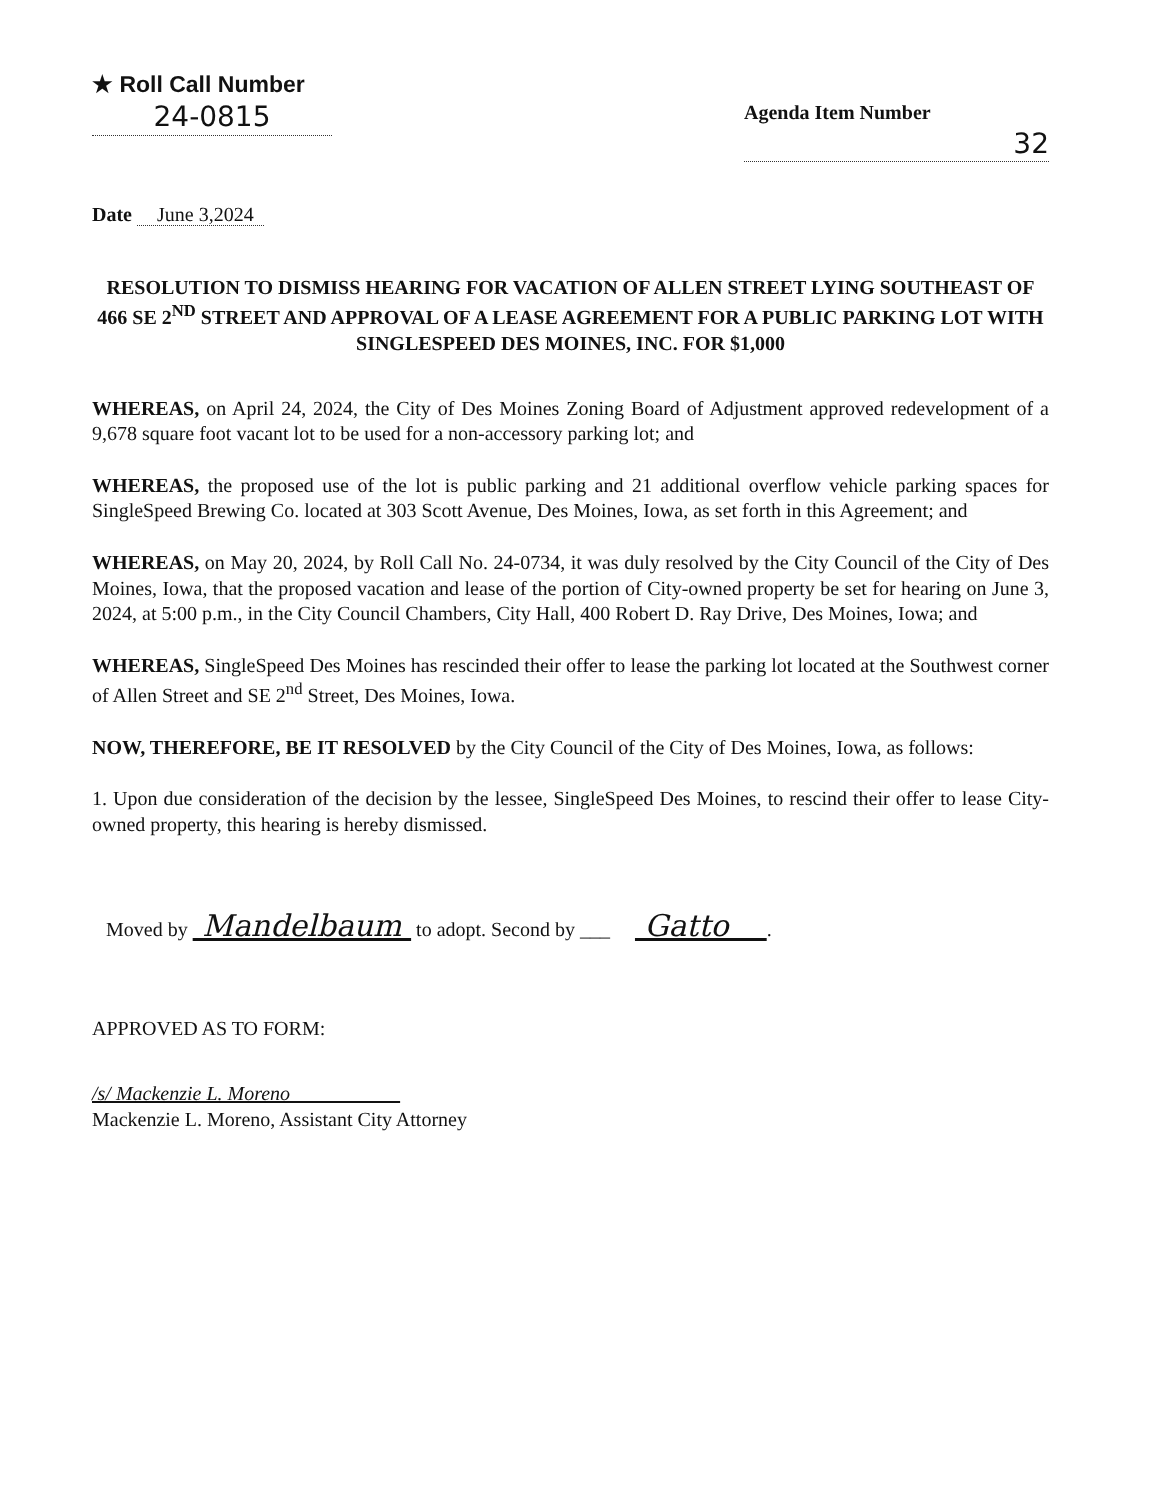★ Roll Call Number
24-0815
Agenda Item Number
32
Date June 3,2024
RESOLUTION TO DISMISS HEARING FOR VACATION OF ALLEN STREET LYING SOUTHEAST OF 466 SE 2<sup>ND</sup> STREET AND APPROVAL OF A LEASE AGREEMENT FOR A PUBLIC PARKING LOT WITH SINGLESPEED DES MOINES, INC. FOR $1,000
WHEREAS, on April 24, 2024, the City of Des Moines Zoning Board of Adjustment approved redevelopment of a 9,678 square foot vacant lot to be used for a non-accessory parking lot; and
WHEREAS, the proposed use of the lot is public parking and 21 additional overflow vehicle parking spaces for SingleSpeed Brewing Co. located at 303 Scott Avenue, Des Moines, Iowa, as set forth in this Agreement; and
WHEREAS, on May 20, 2024, by Roll Call No. 24-0734, it was duly resolved by the City Council of the City of Des Moines, Iowa, that the proposed vacation and lease of the portion of City-owned property be set for hearing on June 3, 2024, at 5:00 p.m., in the City Council Chambers, City Hall, 400 Robert D. Ray Drive, Des Moines, Iowa; and
WHEREAS, SingleSpeed Des Moines has rescinded their offer to lease the parking lot located at the Southwest corner of Allen Street and SE 2<sup>nd</sup> Street, Des Moines, Iowa.
NOW, THEREFORE, BE IT RESOLVED by the City Council of the City of Des Moines, Iowa, as follows:
1. Upon due consideration of the decision by the lessee, SingleSpeed Des Moines, to rescind their offer to lease City-owned property, this hearing is hereby dismissed.
Moved by Mandelbaum to adopt. Second by ___ Gatto .
APPROVED AS TO FORM:
/s/ Mackenzie L. Moreno
Mackenzie L. Moreno, Assistant City Attorney